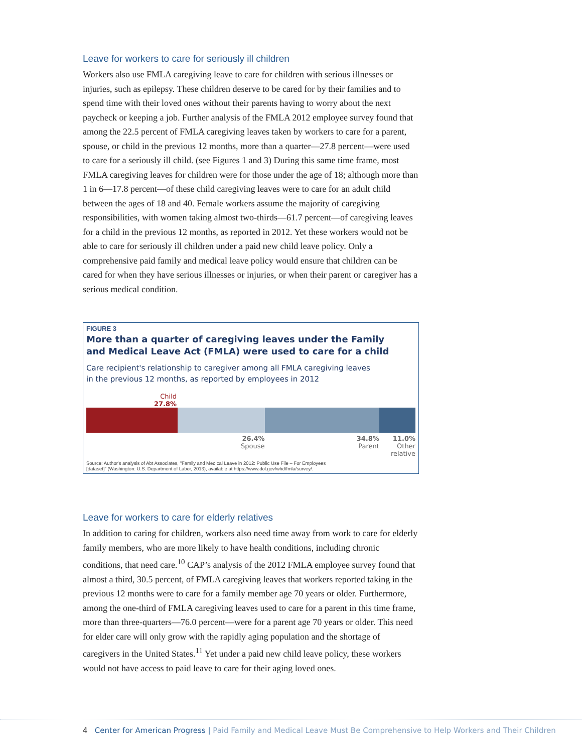Leave for workers to care for seriously ill children
Workers also use FMLA caregiving leave to care for children with serious illnesses or injuries, such as epilepsy. These children deserve to be cared for by their families and to spend time with their loved ones without their parents having to worry about the next paycheck or keeping a job. Further analysis of the FMLA 2012 employee survey found that among the 22.5 percent of FMLA caregiving leaves taken by workers to care for a parent, spouse, or child in the previous 12 months, more than a quarter—27.8 percent—were used to care for a seriously ill child. (see Figures 1 and 3) During this same time frame, most FMLA caregiving leaves for children were for those under the age of 18; although more than 1 in 6—17.8 percent—of these child caregiving leaves were to care for an adult child between the ages of 18 and 40. Female workers assume the majority of caregiving responsibilities, with women taking almost two-thirds—61.7 percent—of caregiving leaves for a child in the previous 12 months, as reported in 2012. Yet these workers would not be able to care for seriously ill children under a paid new child leave policy. Only a comprehensive paid family and medical leave policy would ensure that children can be cared for when they have serious illnesses or injuries, or when their parent or caregiver has a serious medical condition.
FIGURE 3
More than a quarter of caregiving leaves under the Family
and Medical Leave Act (FMLA) were used to care for a child
Care recipient's relationship to caregiver among all FMLA caregiving leaves
in the previous 12 months, as reported by employees in 2012
Child
27.8%
26.4%
Spouse
34.8%
Parent
11.0%
Other
relative
Source: Author's analysis of Abt Associates, "Family and Medical Leave in 2012: Public Use File – For Employees
[dataset]" (Washington: U.S. Department of Labor, 2013), available at https://www.dol.gov/whd/fmla/survey/.
Leave for workers to care for elderly relatives
In addition to caring for children, workers also need time away from work to care for elderly family members, who are more likely to have health conditions, including chronic conditions, that need care.<sup>10</sup> CAP’s analysis of the 2012 FMLA employee survey found that almost a third, 30.5 percent, of FMLA caregiving leaves that workers reported taking in the previous 12 months were to care for a family member age 70 years or older. Furthermore, among the one-third of FMLA caregiving leaves used to care for a parent in this time frame, more than three-quarters—76.0 percent—were for a parent age 70 years or older. This need for elder care will only grow with the rapidly aging population and the shortage of caregivers in the United States.<sup>11</sup> Yet under a paid new child leave policy, these workers would not have access to paid leave to care for their aging loved ones.
4 Center for American Progress | Paid Family and Medical Leave Must Be Comprehensive to Help Workers and Their Children